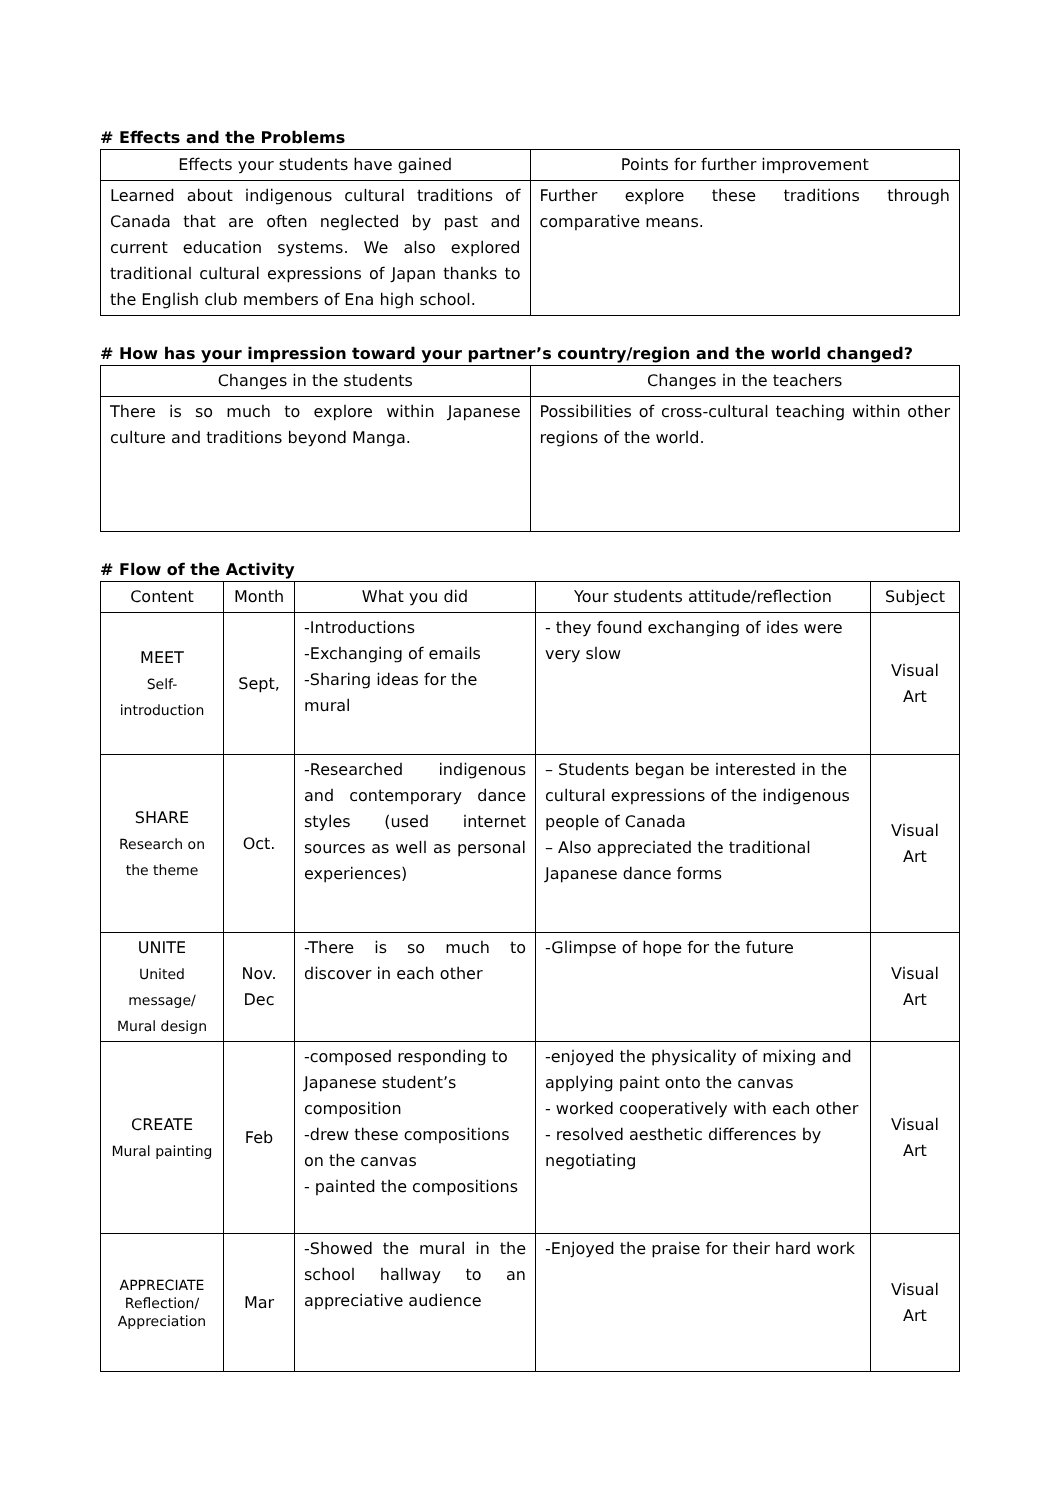# Effects and the Problems
| Effects your students have gained | Points for further improvement |
| --- | --- |
| Learned about indigenous cultural traditions of Canada that are often neglected by past and current education systems. We also explored traditional cultural expressions of Japan thanks to the English club members of Ena high school. | Further explore these traditions through comparative means. |
# How has your impression toward your partner’s country/region and the world changed?
| Changes in the students | Changes in the teachers |
| --- | --- |
| There is so much to explore within Japanese culture and traditions beyond Manga. | Possibilities of cross-cultural teaching within other regions of the world. |
# Flow of the Activity
| Content | Month | What you did | Your students attitude/reflection | Subject |
| --- | --- | --- | --- | --- |
| MEET Self- introduction | Sept, | -Introductions -Exchanging of emails -Sharing ideas for the mural | - they found exchanging of ides were very slow | Visual Art |
| SHARE Research on the theme | Oct. | -Researched indigenous and contemporary dance styles (used internet sources as well as personal experiences) | – Students began be interested in the cultural expressions of the indigenous people of Canada – Also appreciated the traditional Japanese dance forms | Visual Art |
| UNITE United message/ Mural design | Nov. Dec | -There is so much to discover in each other | -Glimpse of hope for the future | Visual Art |
| CREATE Mural painting | Feb | -composed responding to Japanese student’s composition -drew these compositions on the canvas - painted the compositions | -enjoyed the physicality of mixing and applying paint onto the canvas - worked cooperatively with each other - resolved aesthetic differences by negotiating | Visual Art |
| APPRECIATE Reflection/ Appreciation | Mar | -Showed the mural in the school hallway to an appreciative audience | -Enjoyed the praise for their hard work | Visual Art |